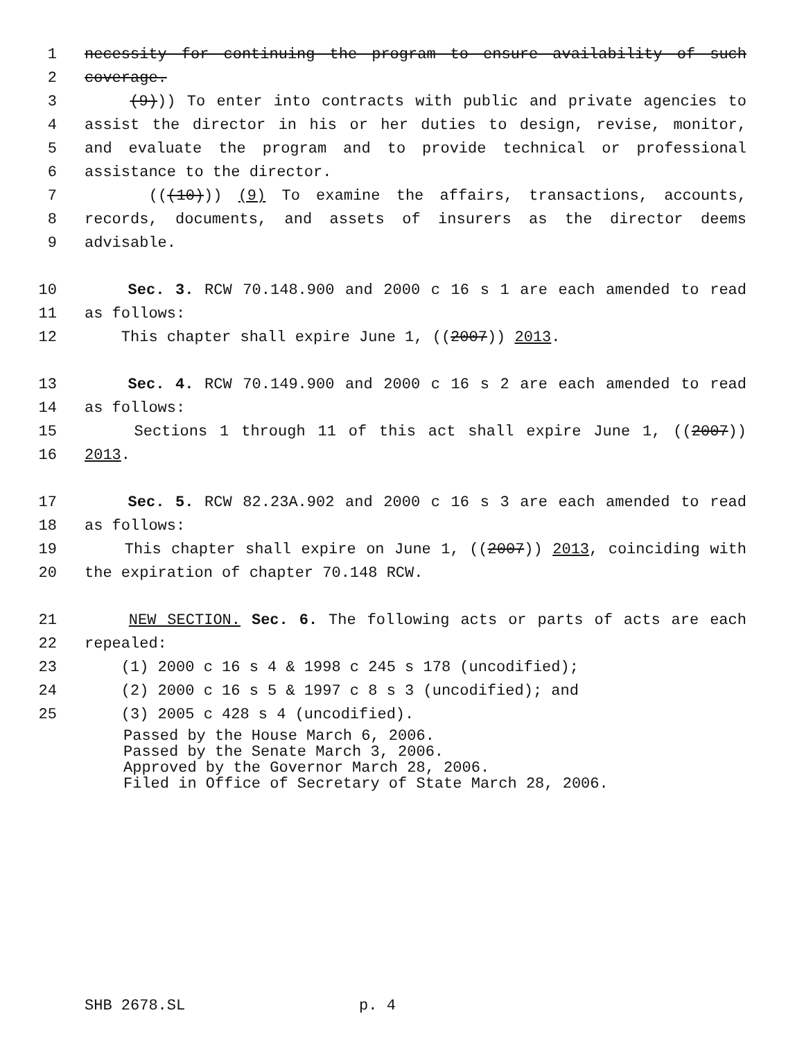1 necessity for continuing the program to ensure availability of such
2 coverage.
3 (9))) To enter into contracts with public and private agencies to
4 assist the director in his or her duties to design, revise, monitor,
5 and evaluate the program and to provide technical or professional
6 assistance to the director.
7 (((10))) (9) To examine the affairs, transactions, accounts,
8 records, documents, and assets of insurers as the director deems
9 advisable.
10 Sec. 3. RCW 70.148.900 and 2000 c 16 s 1 are each amended to read
11 as follows:
12 This chapter shall expire June 1, ((2007)) 2013.
13 Sec. 4. RCW 70.149.900 and 2000 c 16 s 2 are each amended to read
14 as follows:
15 Sections 1 through 11 of this act shall expire June 1, ((2007))
16 2013.
17 Sec. 5. RCW 82.23A.902 and 2000 c 16 s 3 are each amended to read
18 as follows:
19 This chapter shall expire on June 1, ((2007)) 2013, coinciding with
20 the expiration of chapter 70.148 RCW.
21 NEW SECTION. Sec. 6. The following acts or parts of acts are each
22 repealed:
23 (1) 2000 c 16 s 4 & 1998 c 245 s 178 (uncodified);
24 (2) 2000 c 16 s 5 & 1997 c 8 s 3 (uncodified); and
25 (3) 2005 c 428 s 4 (uncodified).
Passed by the House March 6, 2006. Passed by the Senate March 3, 2006. Approved by the Governor March 28, 2006. Filed in Office of Secretary of State March 28, 2006.
SHB 2678.SL p. 4